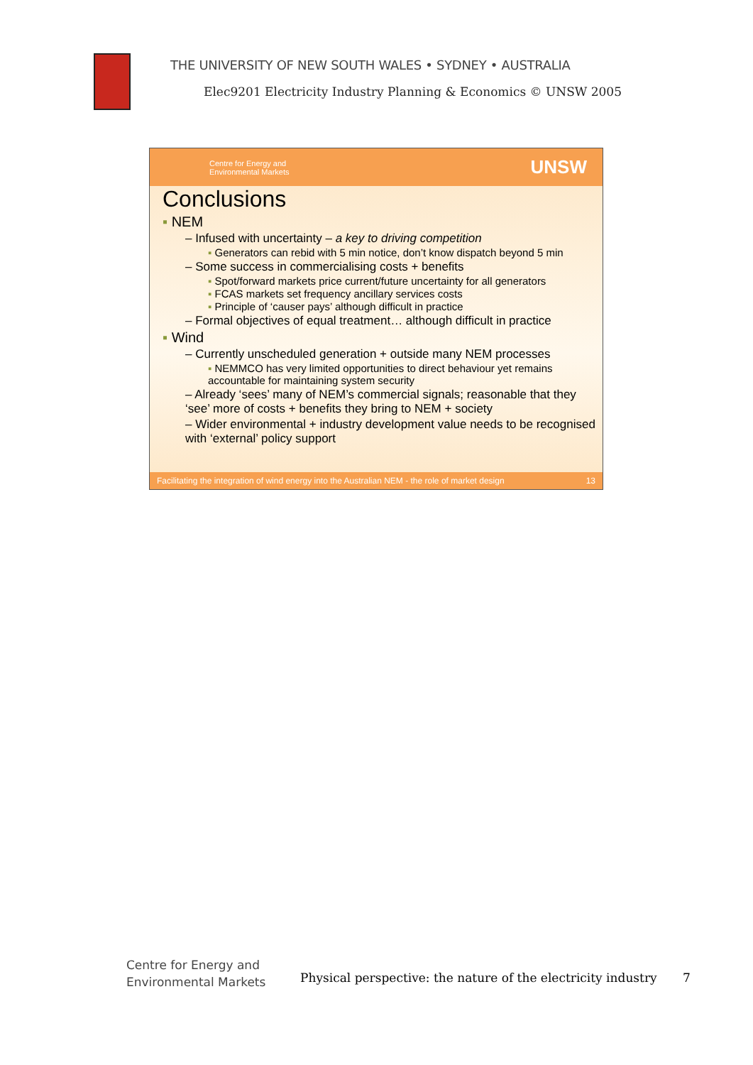THE UNIVERSITY OF NEW SOUTH WALES • SYDNEY • AUSTRALIA
Elec9201 Electricity Industry Planning & Economics © UNSW 2005
Centre for Energy and
Environmental Markets
UNSW
Conclusions
▪ NEM
– Infused with uncertainty – a key to driving competition
▪ Generators can rebid with 5 min notice, don’t know dispatch beyond 5 min
– Some success in commercialising costs + benefits
▪ Spot/forward markets price current/future uncertainty for all generators
▪ FCAS markets set frequency ancillary services costs
▪ Principle of ‘causer pays’ although difficult in practice
– Formal objectives of equal treatment… although difficult in practice
▪ Wind
– Currently unscheduled generation + outside many NEM processes
▪ NEMMCO has very limited opportunities to direct behaviour yet remains accountable for maintaining system security
– Already ‘sees’ many of NEM’s commercial signals; reasonable that they ‘see’ more of costs + benefits they bring to NEM + society
– Wider environmental + industry development value needs to be recognised with ‘external’ policy support
Facilitating the integration of wind energy into the Australian NEM - the role of market design 13
Centre for Energy and
Environmental Markets
Physical perspective: the nature of the electricity industry
7